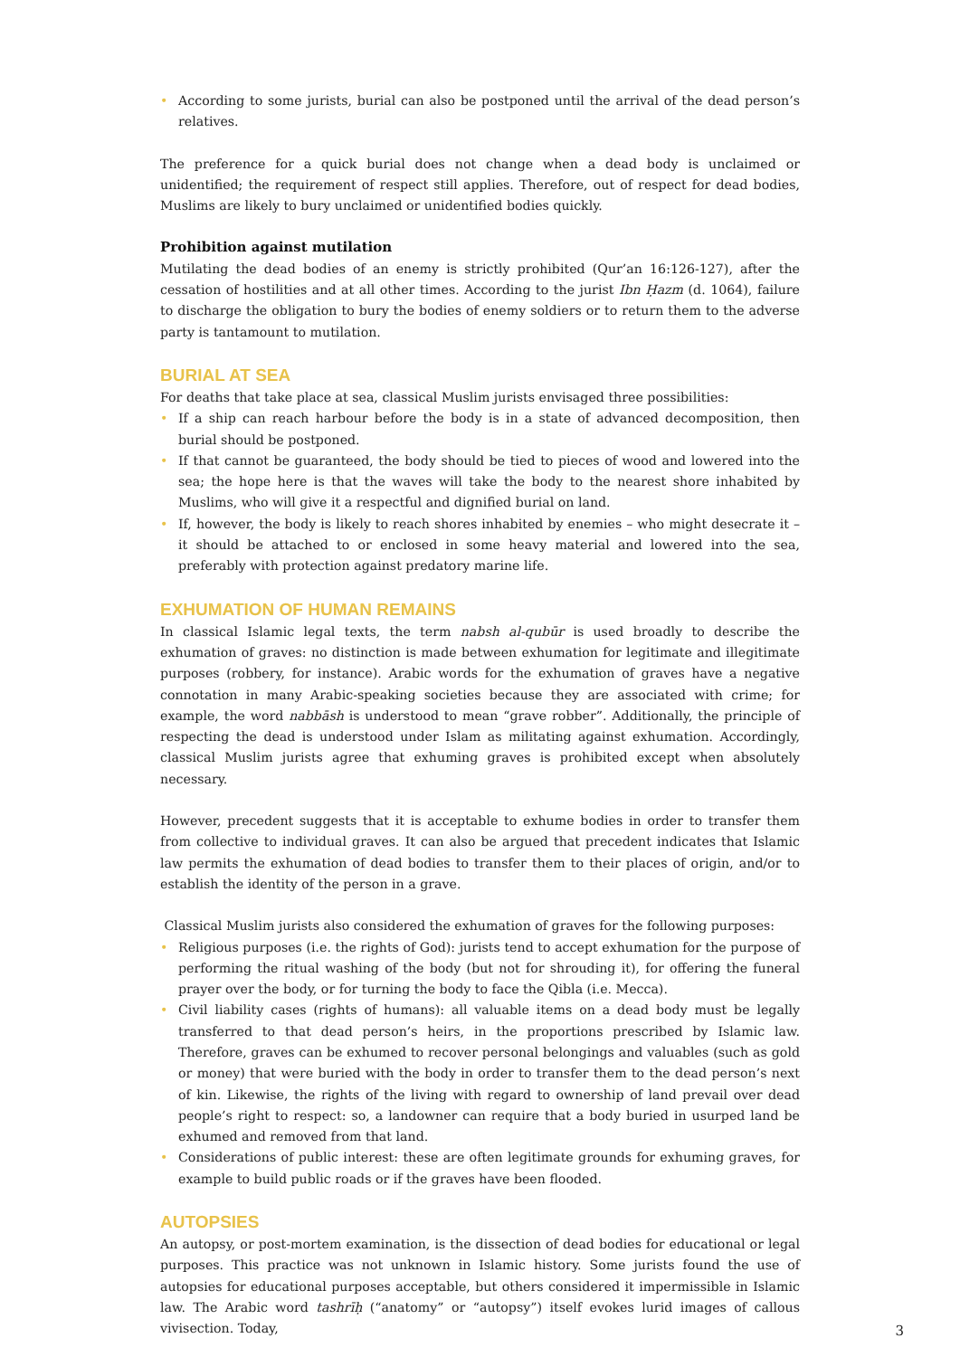• According to some jurists, burial can also be postponed until the arrival of the dead person’s relatives.
The preference for a quick burial does not change when a dead body is unclaimed or unidentified; the requirement of respect still applies. Therefore, out of respect for dead bodies, Muslims are likely to bury unclaimed or unidentified bodies quickly.
Prohibition against mutilation
Mutilating the dead bodies of an enemy is strictly prohibited (Qur’an 16:126-127), after the cessation of hostilities and at all other times. According to the jurist Ibn Ḥazm (d. 1064), failure to discharge the obligation to bury the bodies of enemy soldiers or to return them to the adverse party is tantamount to mutilation.
BURIAL AT SEA
For deaths that take place at sea, classical Muslim jurists envisaged three possibilities:
• If a ship can reach harbour before the body is in a state of advanced decomposition, then burial should be postponed.
• If that cannot be guaranteed, the body should be tied to pieces of wood and lowered into the sea; the hope here is that the waves will take the body to the nearest shore inhabited by Muslims, who will give it a respectful and dignified burial on land.
• If, however, the body is likely to reach shores inhabited by enemies – who might desecrate it – it should be attached to or enclosed in some heavy material and lowered into the sea, preferably with protection against predatory marine life.
EXHUMATION OF HUMAN REMAINS
In classical Islamic legal texts, the term nabsh al-qubūr is used broadly to describe the exhumation of graves: no distinction is made between exhumation for legitimate and illegitimate purposes (robbery, for instance). Arabic words for the exhumation of graves have a negative connotation in many Arabic-speaking societies because they are associated with crime; for example, the word nabbāsh is understood to mean “grave robber”. Additionally, the principle of respecting the dead is understood under Islam as militating against exhumation. Accordingly, classical Muslim jurists agree that exhuming graves is prohibited except when absolutely necessary.
However, precedent suggests that it is acceptable to exhume bodies in order to transfer them from collective to individual graves. It can also be argued that precedent indicates that Islamic law permits the exhumation of dead bodies to transfer them to their places of origin, and/or to establish the identity of the person in a grave.
Classical Muslim jurists also considered the exhumation of graves for the following purposes:
• Religious purposes (i.e. the rights of God): jurists tend to accept exhumation for the purpose of performing the ritual washing of the body (but not for shrouding it), for offering the funeral prayer over the body, or for turning the body to face the Qibla (i.e. Mecca).
• Civil liability cases (rights of humans): all valuable items on a dead body must be legally transferred to that dead person’s heirs, in the proportions prescribed by Islamic law. Therefore, graves can be exhumed to recover personal belongings and valuables (such as gold or money) that were buried with the body in order to transfer them to the dead person’s next of kin. Likewise, the rights of the living with regard to ownership of land prevail over dead people’s right to respect: so, a landowner can require that a body buried in usurped land be exhumed and removed from that land.
• Considerations of public interest: these are often legitimate grounds for exhuming graves, for example to build public roads or if the graves have been flooded.
AUTOPSIES
An autopsy, or post-mortem examination, is the dissection of dead bodies for educational or legal purposes. This practice was not unknown in Islamic history. Some jurists found the use of autopsies for educational purposes acceptable, but others considered it impermissible in Islamic law. The Arabic word tashrīḥ (“anatomy” or “autopsy”) itself evokes lurid images of callous vivisection. Today,
3